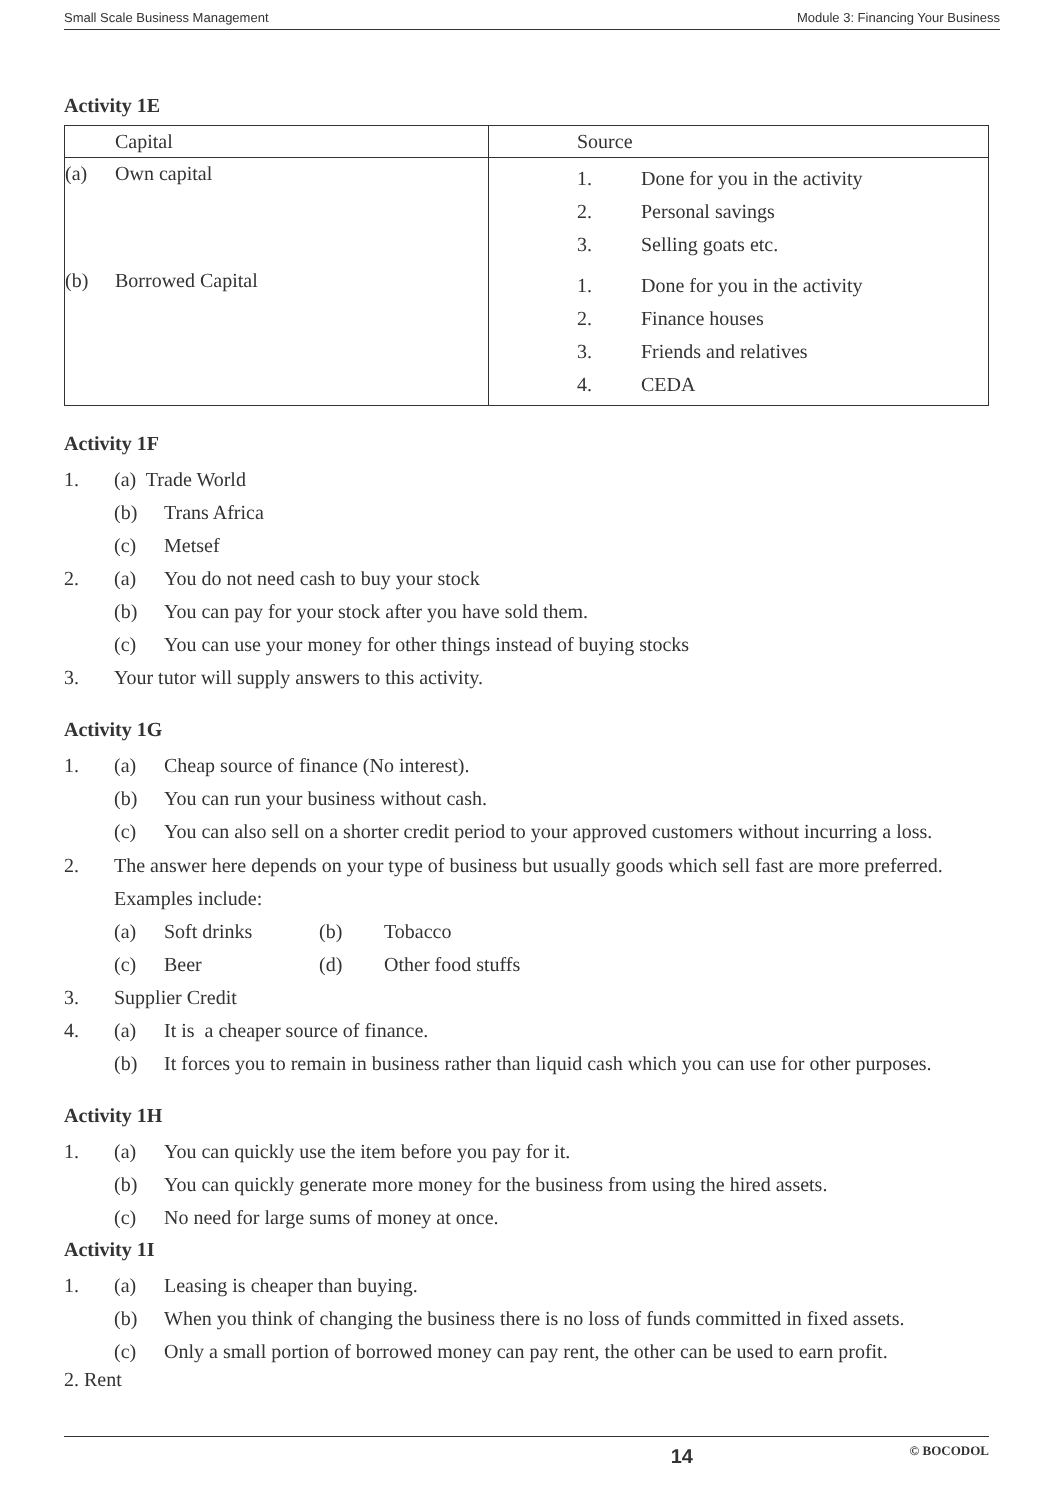Small Scale Business Management Module 3: Financing Your Business
Activity 1E
| | Capital | Source | |
| (a) | Own capital | 1. 2. 3. | Done for you in the activity Personal savings Selling goats etc. |
| (b) | Borrowed Capital | 1. 2. 3. 4. | Done for you in the activity Finance houses Friends and relatives CEDA |
Activity 1F
1. (a) Trade World
(b) Trans Africa
(c) Metsef
2. (a) You do not need cash to buy your stock
(b) You can pay for your stock after you have sold them.
(c) You can use your money for other things instead of buying stocks
3. Your tutor will supply answers to this activity.
Activity 1G
1. (a) Cheap source of finance (No interest).
(b) You can run your business without cash.
(c) You can also sell on a shorter credit period to your approved customers without incurring a loss.
2. The answer here depends on your type of business but usually goods which sell fast are more preferred.
Examples include:
(a) Soft drinks (b) Tobacco
(c) Beer (d) Other food stuffs
3. Supplier Credit
4. (a) It is a cheaper source of finance.
(b) It forces you to remain in business rather than liquid cash which you can use for other purposes.
Activity 1H
1. (a) You can quickly use the item before you pay for it.
(b) You can quickly generate more money for the business from using the hired assets.
(c) No need for large sums of money at once.
Activity 1I
1. (a) Leasing is cheaper than buying.
(b) When you think of changing the business there is no loss of funds committed in fixed assets.
(c) Only a small portion of borrowed money can pay rent, the other can be used to earn profit.
2. Rent
14 © BOCODOL